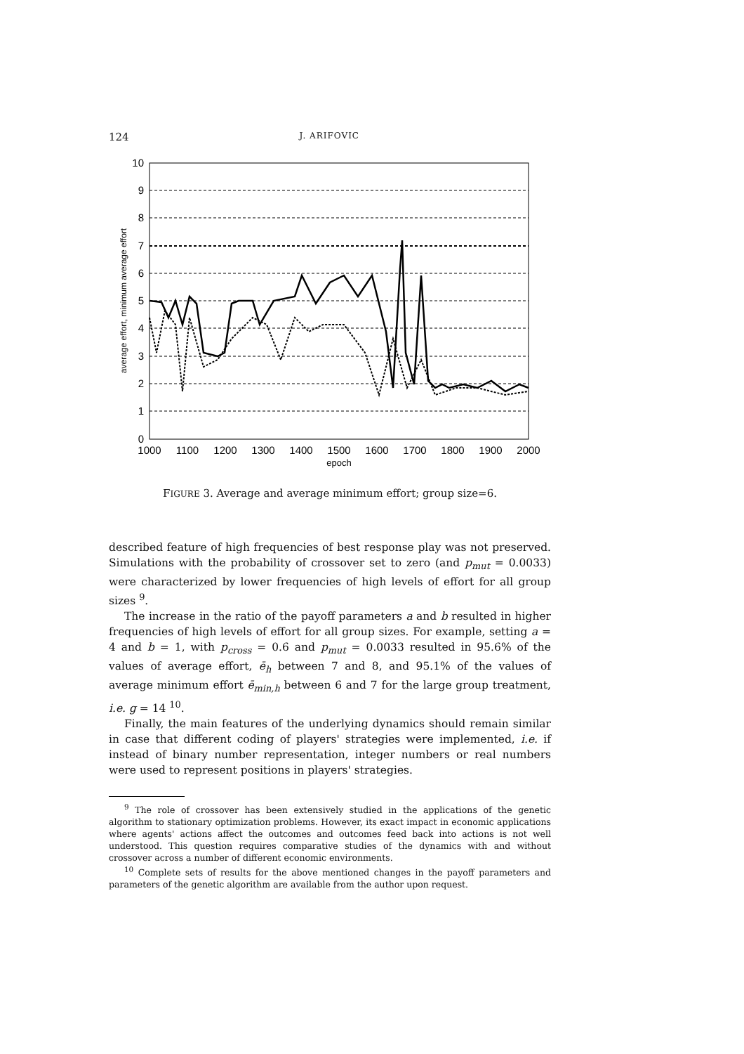124 J. ARIFOVIC
10
9
8
7
6
5
4
3
2
1
0
1000
1100
1200
1300
1400
1500
1600
1700
1800
1900
2000
epoch
average effort, minimum average effort
FIGURE 3. Average and average minimum effort; group size=6.
described feature of high frequencies of best response play was not preserved. Simulations with the probability of crossover set to zero (and p<sub>mut</sub> = 0.0033) were characterized by lower frequencies of high levels of effort for all group sizes <sup>9</sup>.
The increase in the ratio of the payoff parameters a and b resulted in higher frequencies of high levels of effort for all group sizes. For example, setting a = 4 and b = 1, with p<sub>cross</sub> = 0.6 and p<sub>mut</sub> = 0.0033 resulted in 95.6% of the values of average effort, ē<sub>h</sub> between 7 and 8, and 95.1% of the values of average minimum effort ē<sub>min,h</sub> between 6 and 7 for the large group treatment, i.e. g = 14 <sup>10</sup>.
Finally, the main features of the underlying dynamics should remain similar in case that different coding of players' strategies were implemented, i.e. if instead of binary number representation, integer numbers or real numbers were used to represent positions in players' strategies.
<sup>9</sup> The role of crossover has been extensively studied in the applications of the genetic algorithm to stationary optimization problems. However, its exact impact in economic applications where agents' actions affect the outcomes and outcomes feed back into actions is not well understood. This question requires comparative studies of the dynamics with and without crossover across a number of different economic environments.
<sup>10</sup> Complete sets of results for the above mentioned changes in the payoff parameters and parameters of the genetic algorithm are available from the author upon request.